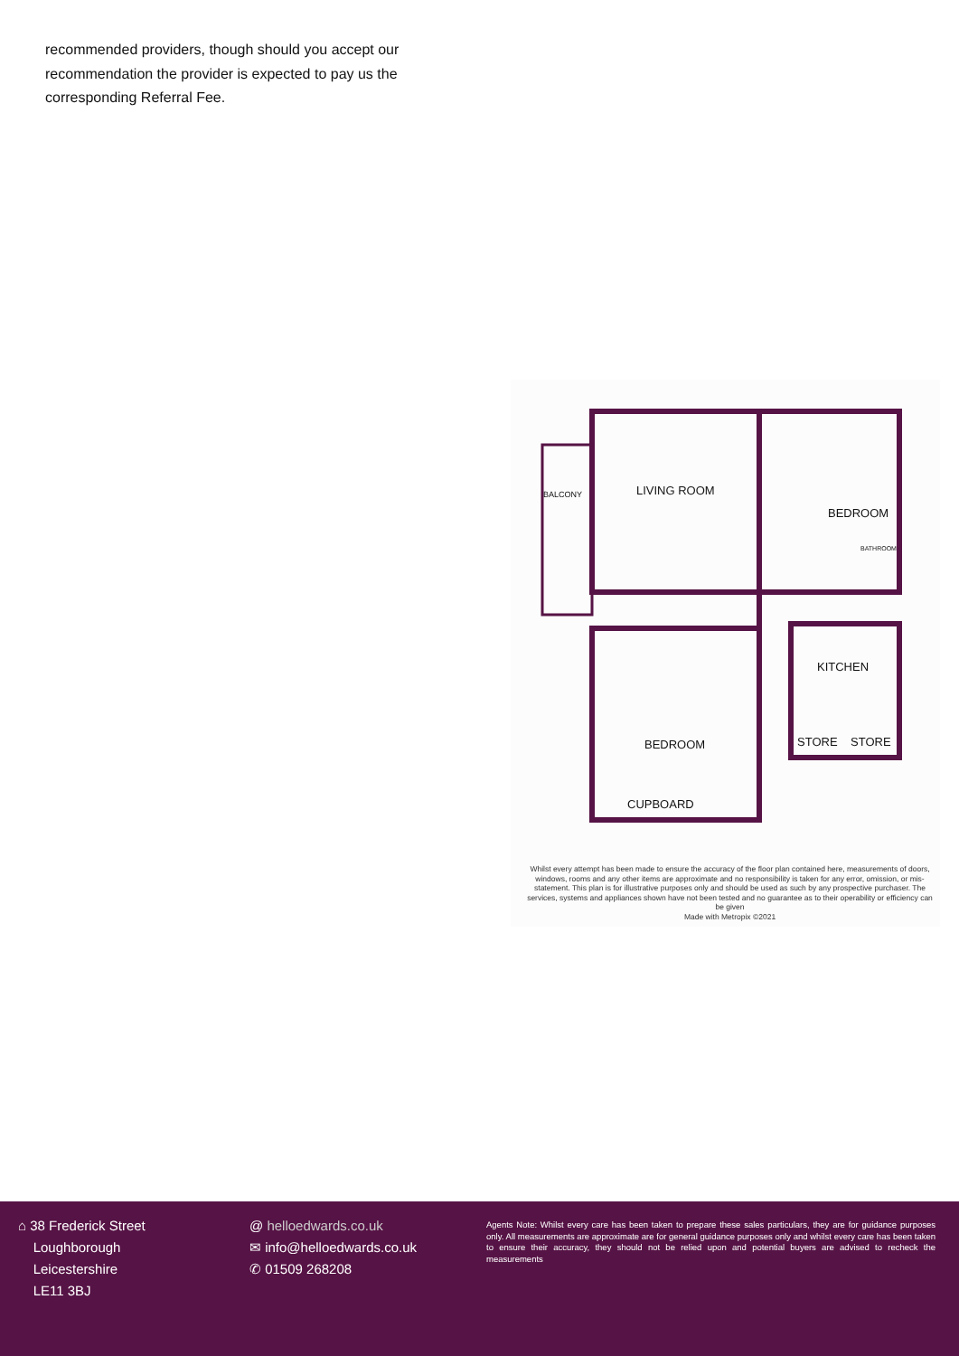recommended providers, though should you accept our recommendation the provider is expected to pay us the corresponding Referral Fee.
BALCONY LIVING ROOM
BEDROOM
BATHROOM
KITCHEN
BEDROOM STORE STORE
CUPBOARD
Whilst every attempt has been made to ensure the accuracy of the floor plan contained here, measurements of doors, windows, rooms and any other items are approximate and no responsibility is taken for any error, omission, or mis-statement. This plan is for illustrative purposes only and should be used as such by any prospective purchaser. The services, systems and appliances shown have not been tested and no guarantee as to their operability or efficiency can be given
Made with Metropix ©2021
⌂ 38 Frederick Street
Loughborough
Leicestershire
LE11 3BJ
@ helloedwards.co.uk
✉ info@helloedwards.co.uk
✆ 01509 268208
Agents Note: Whilst every care has been taken to prepare these sales particulars, they are for guidance purposes only. All measurements are approximate are for general guidance purposes only and whilst every care has been taken to ensure their accuracy, they should not be relied upon and potential buyers are advised to recheck the measurements